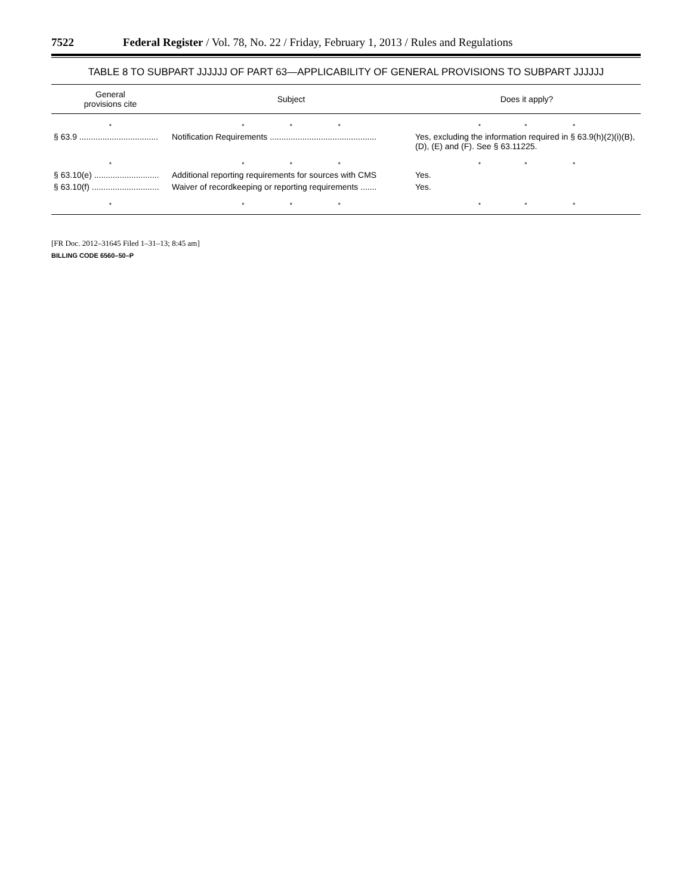7522 Federal Register / Vol. 78, No. 22 / Friday, February 1, 2013 / Rules and Regulations
TABLE 8 TO SUBPART JJJJJJ OF PART 63—APPLICABILITY OF GENERAL PROVISIONS TO SUBPART JJJJJJ
| General provisions cite | Subject | Does it apply? |
| --- | --- | --- |
| * | * * * | * * * |
| § 63.9 .................................. | Notification Requirements .............................................. | Yes, excluding the information required in § 63.9(h)(2)(i)(B), (D), (E) and (F). See § 63.11225. |
| * | * * * | * * * |
| § 63.10(e) ............................ | Additional reporting requirements for sources with CMS | Yes. |
| § 63.10(f) ............................. | Waiver of recordkeeping or reporting requirements ....... | Yes. |
| * | * * * | * * * |
[FR Doc. 2012–31645 Filed 1–31–13; 8:45 am]
BILLING CODE 6560–50–P